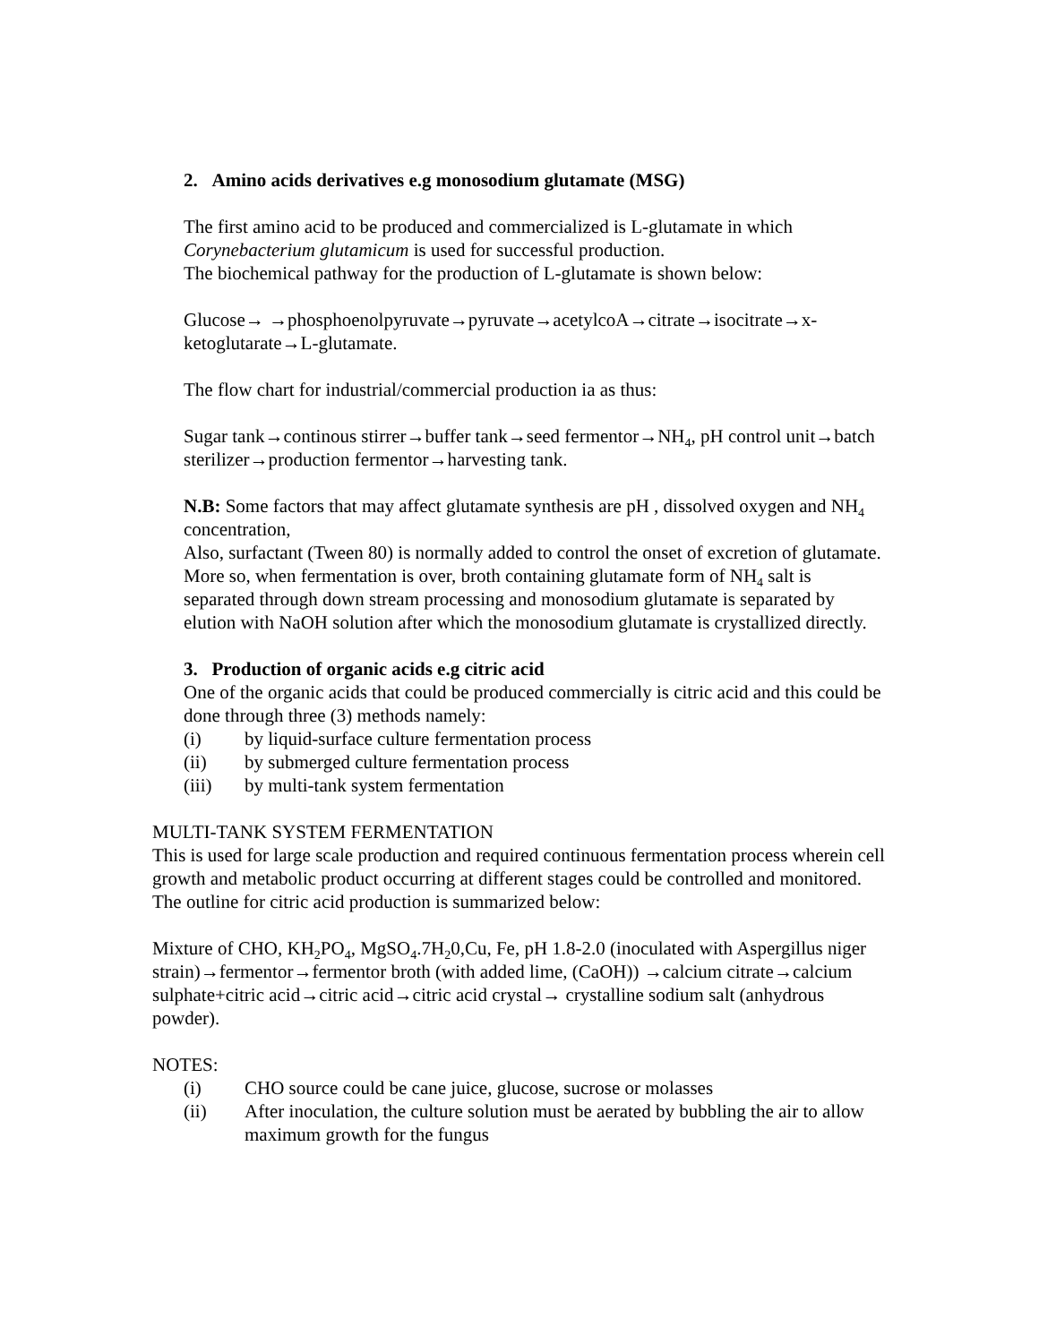2. Amino acids derivatives e.g monosodium glutamate (MSG)
The first amino acid to be produced and commercialized is L-glutamate in which Corynebacterium glutamicum is used for successful production.
The biochemical pathway for the production of L-glutamate is shown below:
Glucose→ →phosphoenolpyruvate→pyruvate→acetylcoA→citrate→isocitrate→x-ketoglutarate→L-glutamate.
The flow chart for industrial/commercial production ia as thus:
Sugar tank→continous stirrer→buffer tank→seed fermentor→NH<sub>4</sub>, pH control unit→batch sterilizer→production fermentor→harvesting tank.
N.B: Some factors that may affect glutamate synthesis are pH , dissolved oxygen and NH<sub>4</sub> concentration,
Also, surfactant (Tween 80) is normally added to control the onset of excretion of glutamate.
More so, when fermentation is over, broth containing glutamate form of NH<sub>4</sub> salt is separated through down stream processing and monosodium glutamate is separated by elution with NaOH solution after which the monosodium glutamate is crystallized directly.
3. Production of organic acids e.g citric acid
One of the organic acids that could be produced commercially is citric acid and this could be done through three (3) methods namely:
(i) by liquid-surface culture fermentation process
(ii) by submerged culture fermentation process
(iii) by multi-tank system fermentation
MULTI-TANK SYSTEM FERMENTATION
This is used for large scale production and required continuous fermentation process wherein cell growth and metabolic product occurring at different stages could be controlled and monitored. The outline for citric acid production is summarized below:
Mixture of CHO, KH<sub>2</sub>PO<sub>4</sub>, MgSO<sub>4</sub>.7H<sub>2</sub>0,Cu, Fe, pH 1.8-2.0 (inoculated with Aspergillus niger strain)→fermentor→fermentor broth (with added lime, (CaOH)) →calcium citrate→calcium sulphate+citric acid→citric acid→citric acid crystal→ crystalline sodium salt (anhydrous powder).
NOTES:
(i) CHO source could be cane juice, glucose, sucrose or molasses
(ii) After inoculation, the culture solution must be aerated by bubbling the air to allow maximum growth for the fungus